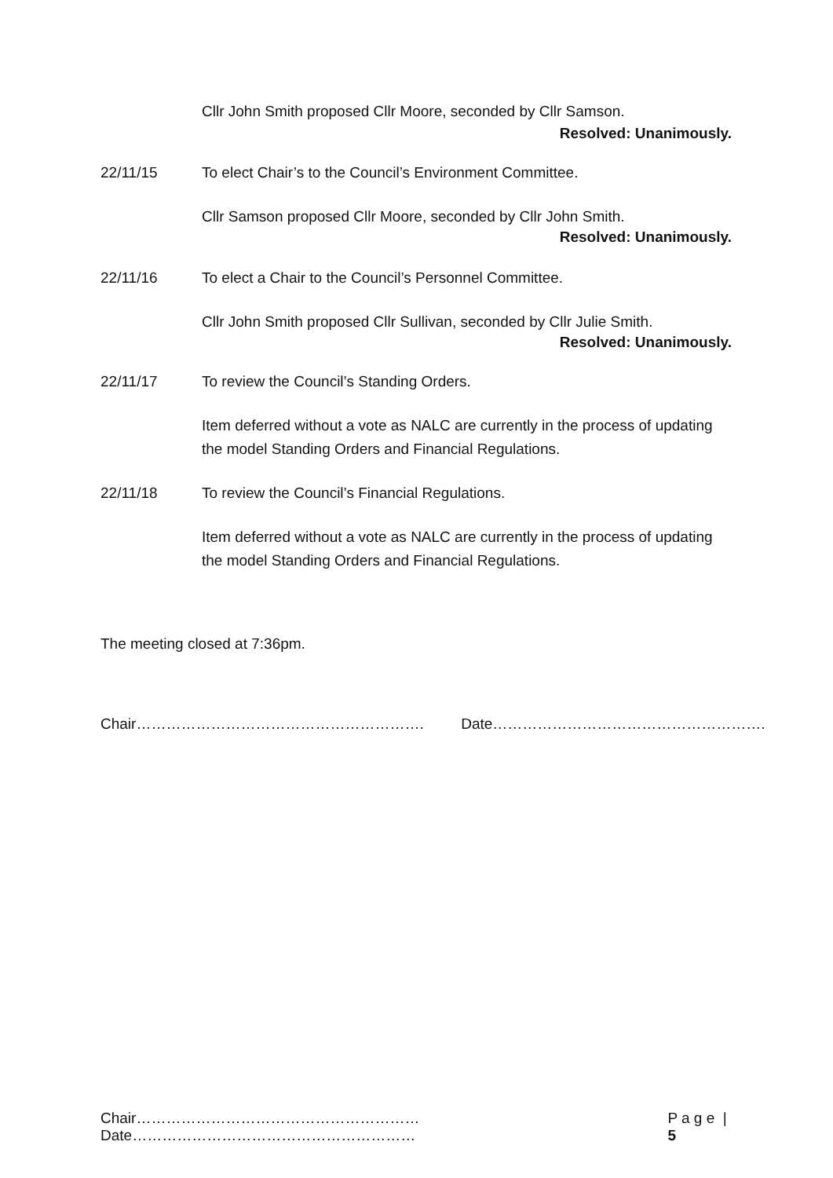Cllr John Smith proposed Cllr Moore, seconded by Cllr Samson.
Resolved: Unanimously.
22/11/15 To elect Chair’s to the Council’s Environment Committee.
Cllr Samson proposed Cllr Moore, seconded by Cllr John Smith.
Resolved: Unanimously.
22/11/16 To elect a Chair to the Council’s Personnel Committee.
Cllr John Smith proposed Cllr Sullivan, seconded by Cllr Julie Smith.
Resolved: Unanimously.
22/11/17 To review the Council’s Standing Orders.
Item deferred without a vote as NALC are currently in the process of updating the model Standing Orders and Financial Regulations.
22/11/18 To review the Council’s Financial Regulations.
Item deferred without a vote as NALC are currently in the process of updating the model Standing Orders and Financial Regulations.
The meeting closed at 7:36pm.
Chair…………………………………………………. Date……………………………………………….
Chair…………………………………………………Date………………………………………………… P a g e | 5